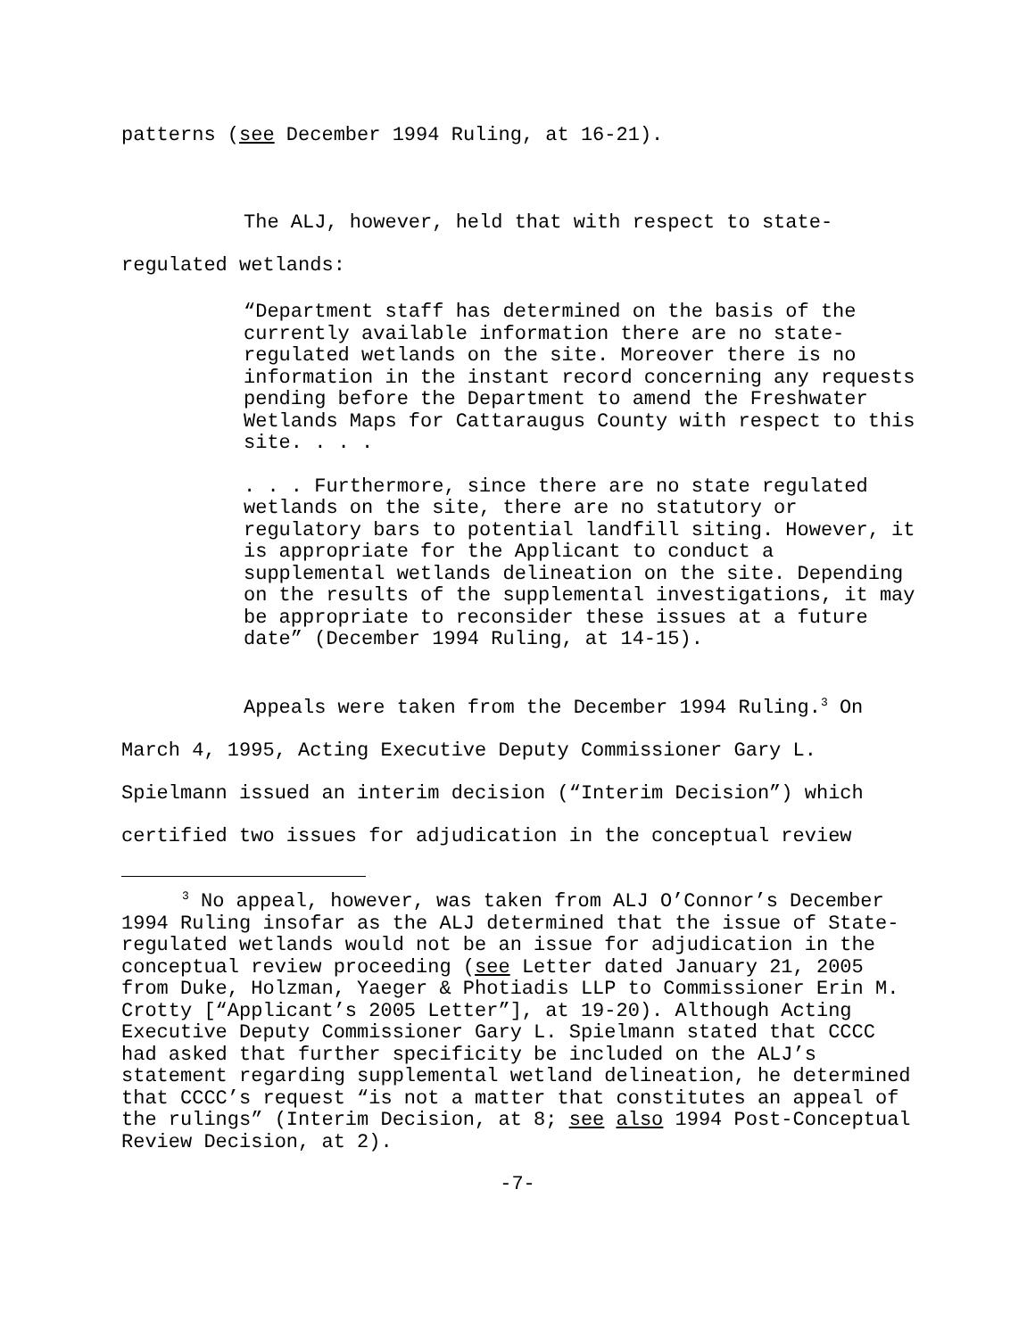patterns (see December 1994 Ruling, at 16-21).
The ALJ, however, held that with respect to state-regulated wetlands:
“Department staff has determined on the basis of the currently available information there are no state-regulated wetlands on the site. Moreover there is no information in the instant record concerning any requests pending before the Department to amend the Freshwater Wetlands Maps for Cattaraugus County with respect to this site. . . .
. . . Furthermore, since there are no state regulated wetlands on the site, there are no statutory or regulatory bars to potential landfill siting. However, it is appropriate for the Applicant to conduct a supplemental wetlands delineation on the site. Depending on the results of the supplemental investigations, it may be appropriate to reconsider these issues at a future date” (December 1994 Ruling, at 14-15).
Appeals were taken from the December 1994 Ruling.<sup>3</sup> On March 4, 1995, Acting Executive Deputy Commissioner Gary L. Spielmann issued an interim decision (“Interim Decision”) which certified two issues for adjudication in the conceptual review
<sup>3</sup> No appeal, however, was taken from ALJ O’Connor’s December 1994 Ruling insofar as the ALJ determined that the issue of State-regulated wetlands would not be an issue for adjudication in the conceptual review proceeding (see Letter dated January 21, 2005 from Duke, Holzman, Yaeger & Photiadis LLP to Commissioner Erin M. Crotty [“Applicant’s 2005 Letter”], at 19-20). Although Acting Executive Deputy Commissioner Gary L. Spielmann stated that CCCC had asked that further specificity be included on the ALJ’s statement regarding supplemental wetland delineation, he determined that CCCC’s request “is not a matter that constitutes an appeal of the rulings” (Interim Decision, at 8; see also 1994 Post-Conceptual Review Decision, at 2).
-7-